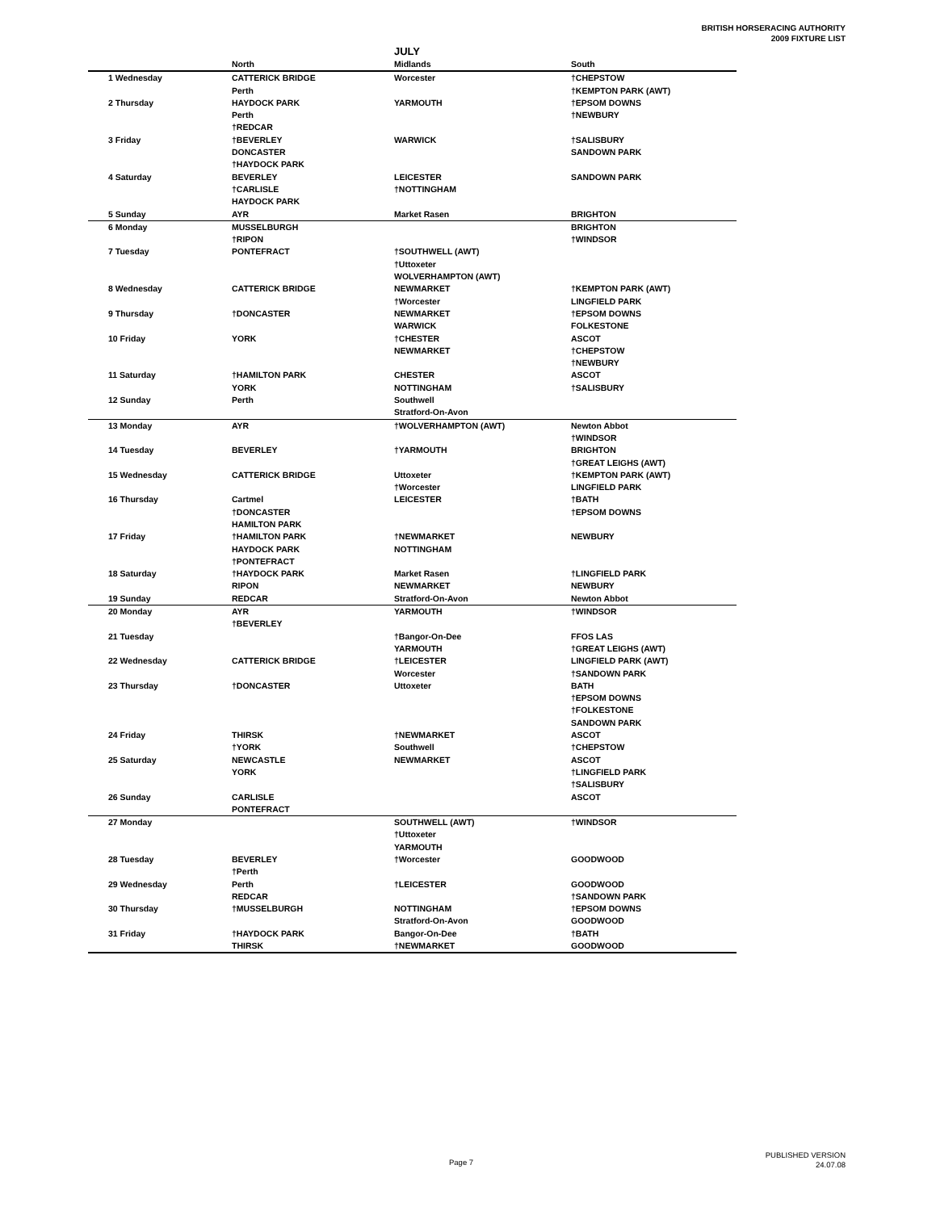BRITISH HORSERACING AUTHORITY
2009 FIXTURE LIST
JULY
| | North | Midlands | South |
| --- | --- | --- | --- |
| 1 Wednesday | CATTERICK BRIDGE | Worcester | †CHEPSTOW |
| | Perth | | †KEMPTON PARK (AWT) |
| 2 Thursday | HAYDOCK PARK | YARMOUTH | †EPSOM DOWNS |
| | Perth | | †NEWBURY |
| | †REDCAR | | |
| 3 Friday | †BEVERLEY | WARWICK | †SALISBURY |
| | DONCASTER | | SANDOWN PARK |
| | †HAYDOCK PARK | | |
| 4 Saturday | BEVERLEY | LEICESTER | SANDOWN PARK |
| | †CARLISLE | †NOTTINGHAM | |
| | HAYDOCK PARK | | |
| 5 Sunday | AYR | Market Rasen | BRIGHTON |
| 6 Monday | MUSSELBURGH | | BRIGHTON |
| | †RIPON | | †WINDSOR |
| 7 Tuesday | PONTEFRACT | †SOUTHWELL (AWT) | |
| | | †Uttoxeter | |
| | | WOLVERHAMPTON (AWT) | |
| 8 Wednesday | CATTERICK BRIDGE | NEWMARKET | †KEMPTON PARK (AWT) |
| | | †Worcester | LINGFIELD PARK |
| 9 Thursday | †DONCASTER | NEWMARKET | †EPSOM DOWNS |
| | | WARWICK | FOLKESTONE |
| 10 Friday | YORK | †CHESTER | ASCOT |
| | | NEWMARKET | †CHEPSTOW |
| | | | †NEWBURY |
| 11 Saturday | †HAMILTON PARK | CHESTER | ASCOT |
| | YORK | NOTTINGHAM | †SALISBURY |
| 12 Sunday | Perth | Southwell | |
| | | Stratford-On-Avon | |
| 13 Monday | AYR | †WOLVERHAMPTON (AWT) | Newton Abbot |
| | | | †WINDSOR |
| 14 Tuesday | BEVERLEY | †YARMOUTH | BRIGHTON |
| | | | †GREAT LEIGHS (AWT) |
| 15 Wednesday | CATTERICK BRIDGE | Uttoxeter | †KEMPTON PARK (AWT) |
| | | †Worcester | LINGFIELD PARK |
| 16 Thursday | Cartmel | LEICESTER | †BATH |
| | †DONCASTER | | †EPSOM DOWNS |
| | HAMILTON PARK | | |
| 17 Friday | †HAMILTON PARK | †NEWMARKET | NEWBURY |
| | HAYDOCK PARK | NOTTINGHAM | |
| | †PONTEFRACT | | |
| 18 Saturday | †HAYDOCK PARK | Market Rasen | †LINGFIELD PARK |
| | RIPON | NEWMARKET | NEWBURY |
| 19 Sunday | REDCAR | Stratford-On-Avon | Newton Abbot |
| 20 Monday | AYR | YARMOUTH | †WINDSOR |
| | †BEVERLEY | | |
| 21 Tuesday | | †Bangor-On-Dee | FFOS LAS |
| | | YARMOUTH | †GREAT LEIGHS (AWT) |
| 22 Wednesday | CATTERICK BRIDGE | †LEICESTER | LINGFIELD PARK (AWT) |
| | | Worcester | †SANDOWN PARK |
| 23 Thursday | †DONCASTER | Uttoxeter | BATH |
| | | | †EPSOM DOWNS |
| | | | †FOLKESTONE |
| | | | SANDOWN PARK |
| 24 Friday | THIRSK | †NEWMARKET | ASCOT |
| | †YORK | Southwell | †CHEPSTOW |
| 25 Saturday | NEWCASTLE | NEWMARKET | ASCOT |
| | YORK | | †LINGFIELD PARK |
| | | | †SALISBURY |
| 26 Sunday | CARLISLE | | ASCOT |
| | PONTEFRACT | | |
| 27 Monday | | SOUTHWELL (AWT) | †WINDSOR |
| | | †Uttoxeter | |
| | | YARMOUTH | |
| 28 Tuesday | BEVERLEY | †Worcester | GOODWOOD |
| | †Perth | | |
| 29 Wednesday | Perth | †LEICESTER | GOODWOOD |
| | REDCAR | | †SANDOWN PARK |
| 30 Thursday | †MUSSELBURGH | NOTTINGHAM | †EPSOM DOWNS |
| | | Stratford-On-Avon | GOODWOOD |
| 31 Friday | †HAYDOCK PARK | Bangor-On-Dee | †BATH |
| | THIRSK | †NEWMARKET | GOODWOOD |
Page 7
PUBLISHED VERSION
24.07.08